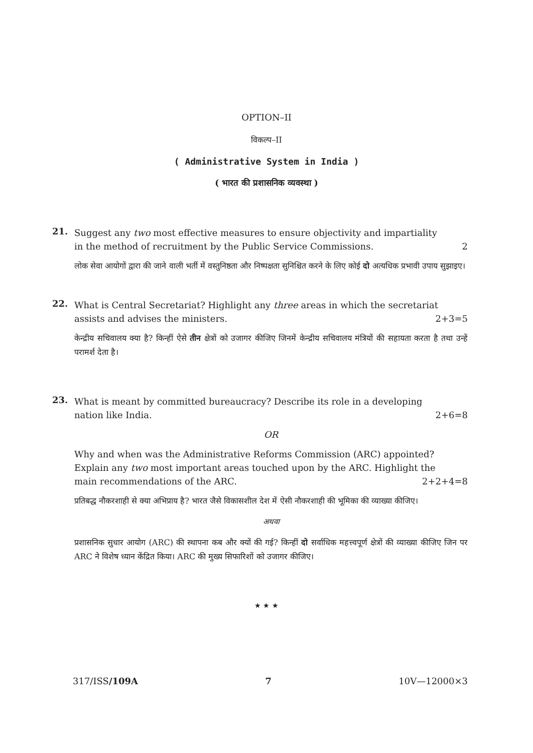OPTION–II
विकल्प–II
( Administrative System in India )
( भारत की प्रशासनिक व्यवस्था )
21.
Suggest any two most effective measures to ensure objectivity and impartiality
in the method of recruitment by the Public Service Commissions.
2
लोक सेवा आयोगों द्वारा की जाने वाली भर्ती में वस्तुनिष्ठता और निष्पक्षता सुनिश्चित करने के लिए कोई दो अत्यधिक प्रभावी उपाय सुझाइए।
22.
What is Central Secretariat? Highlight any three areas in which the secretariat
assists and advises the ministers.
2+3=5
केन्द्रीय सचिवालय क्या है? किन्हीं ऐसे तीन क्षेत्रों को उजागर कीजिए जिनमें केन्द्रीय सचिवालय मंत्रियों की सहायता करता है तथा उन्हें परामर्श देता है।
23.
What is meant by committed bureaucracy? Describe its role in a developing
nation like India. 2+6=8
OR
Why and when was the Administrative Reforms Commission (ARC) appointed? Explain any two most important areas touched upon by the ARC. Highlight the
main recommendations of the ARC.
2+2+4=8
प्रतिबद्ध नौकरशाही से क्या अभिप्राय है? भारत जैसे विकासशील देश में ऐसी नौकरशाही की भूमिका की व्याख्या कीजिए।
अथवा
प्रशासनिक सुधार आयोग (ARC) की स्थापना कब और क्यों की गई? किन्हीं दो सर्वाधिक महत्त्वपूर्ण क्षेत्रों की व्याख्या कीजिए जिन पर ARC ने विशेष ध्यान केंद्रित किया। ARC की मुख्य सिफारिशों को उजागर कीजिए।
★ ★ ★
317/ISS/109A 7 10V—12000×3